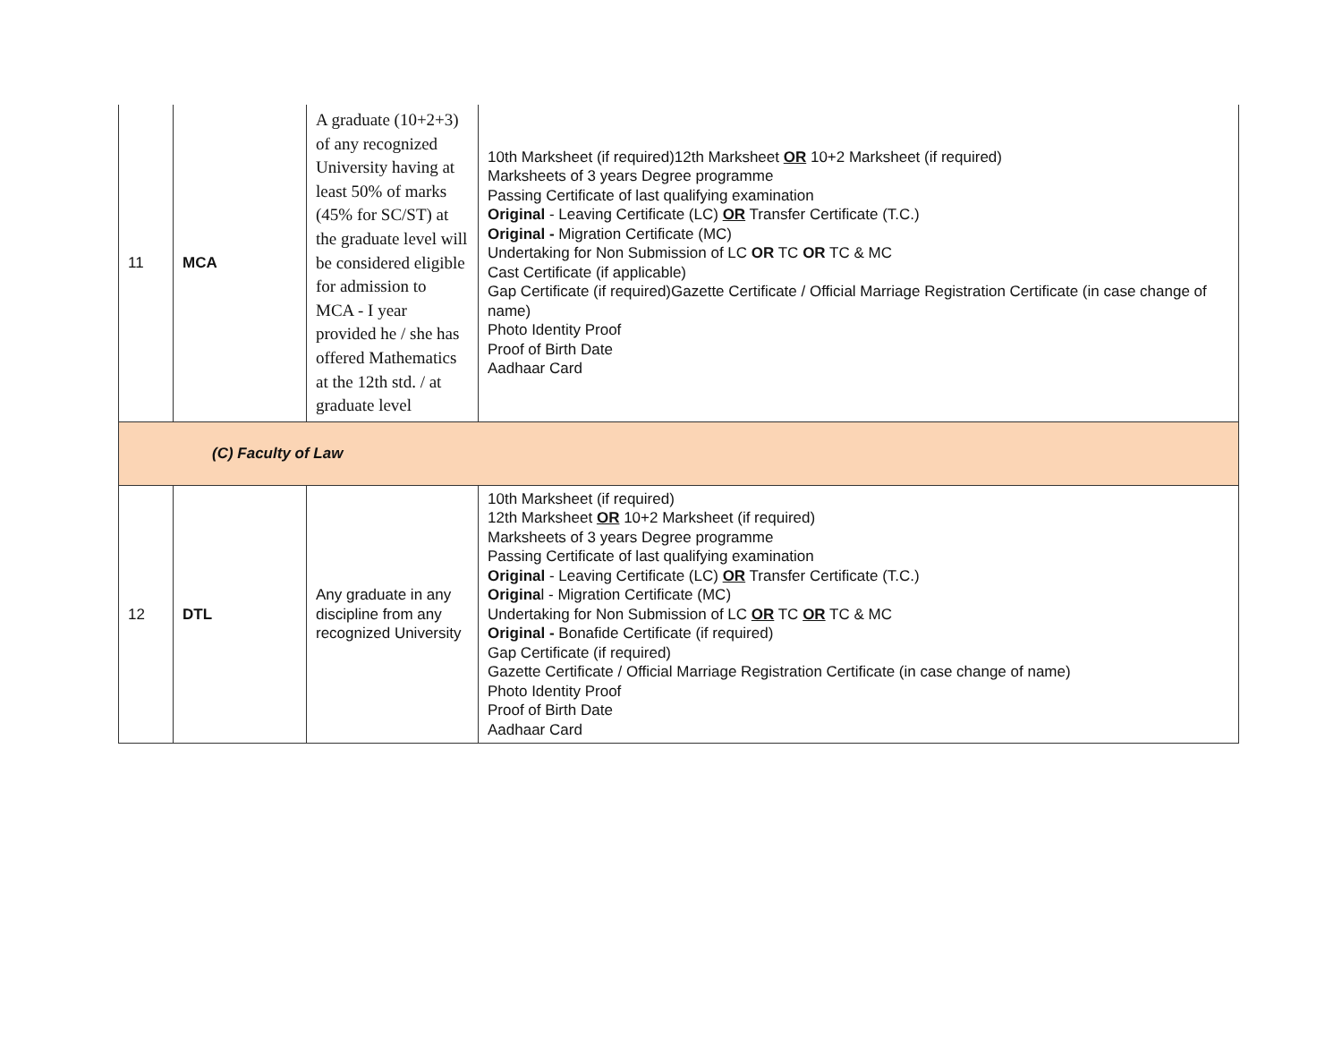| 11 | MCA | A graduate (10+2+3) of any recognized University having at least 50% of marks (45% for SC/ST) at the graduate level will be considered eligible for admission to MCA - I year provided he / she has offered Mathematics at the 12th std. / at graduate level | 10th Marksheet (if required)12th Marksheet OR 10+2 Marksheet (if required) Marksheets of 3 years Degree programme Passing Certificate of last qualifying examination Original - Leaving Certificate (LC) OR Transfer Certificate (T.C.) Original - Migration Certificate (MC) Undertaking for Non Submission of LC OR TC OR TC & MC Cast Certificate (if applicable) Gap Certificate (if required)Gazette Certificate / Official Marriage Registration Certificate (in case change of name) Photo Identity Proof Proof of Birth Date Aadhaar Card |
| (C) Faculty of Law | | | |
| 12 | DTL | Any graduate in any discipline from any recognized University | 10th Marksheet (if required) 12th Marksheet OR 10+2 Marksheet (if required) Marksheets of 3 years Degree programme Passing Certificate of last qualifying examination Original - Leaving Certificate (LC) OR Transfer Certificate (T.C.) Origina l - Migration Certificate (MC) Undertaking for Non Submission of LC OR TC OR TC & MC Original - Bonafide Certificate (if required) Gap Certificate (if required) Gazette Certificate / Official Marriage Registration Certificate (in case change of name) Photo Identity Proof Proof of Birth Date Aadhaar Card |